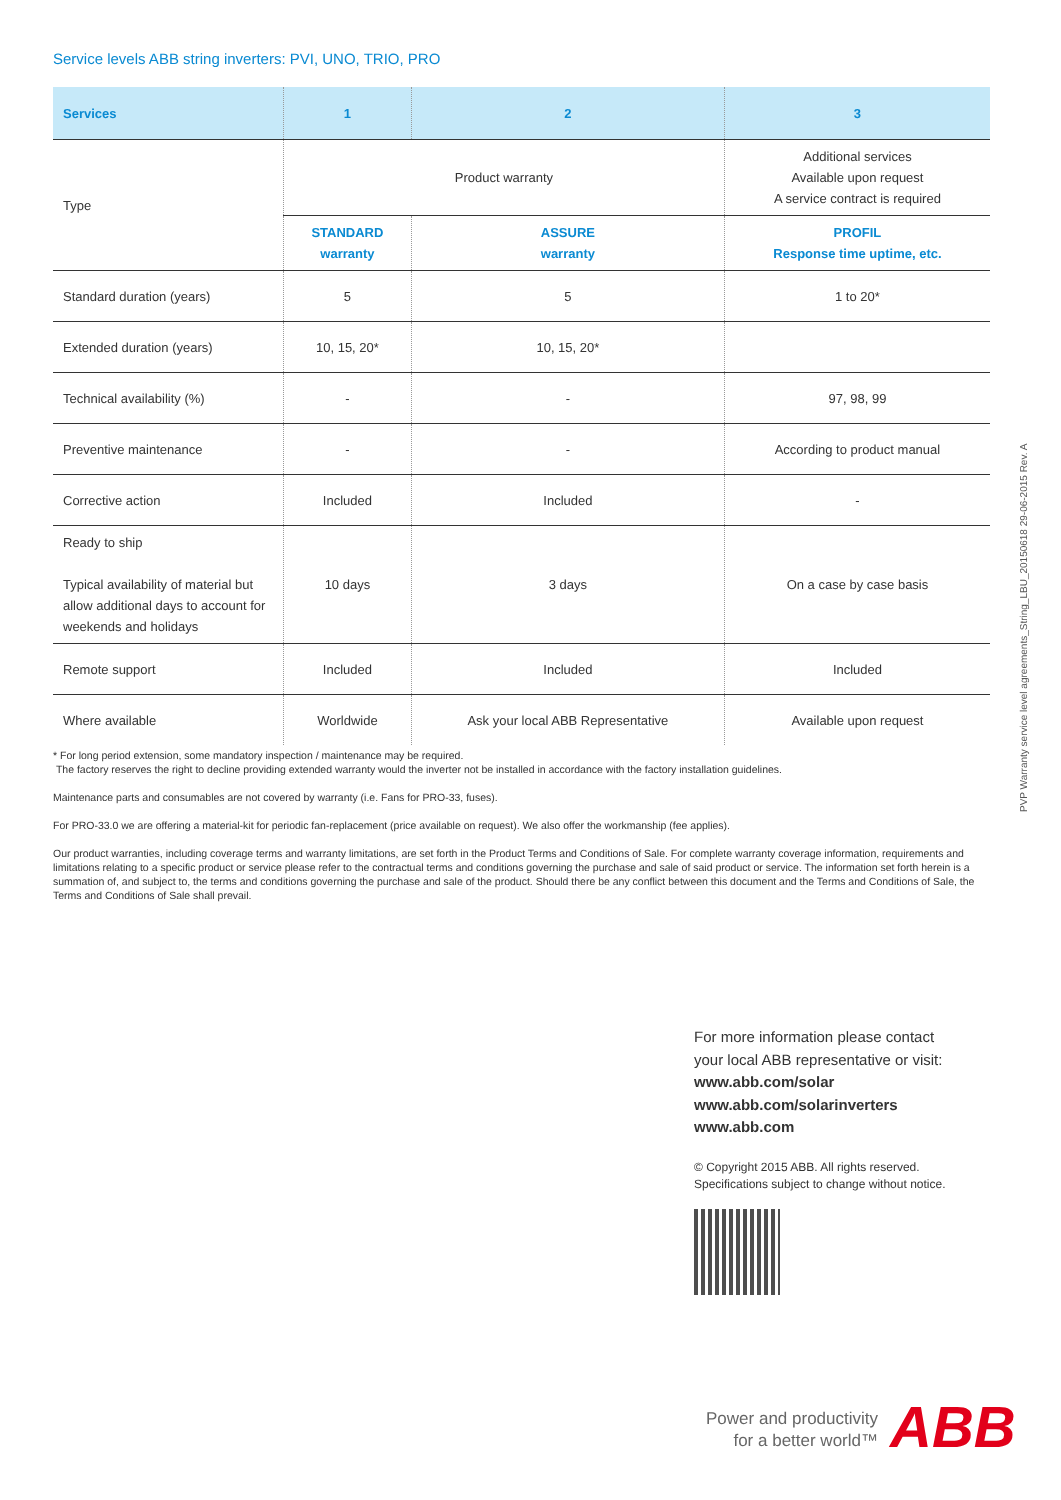Service levels ABB string inverters: PVI, UNO, TRIO, PRO
| Services | 1 | 2 | 3 |
| --- | --- | --- | --- |
| Type | Product warranty | | Additional services Available upon request A service contract is required |
| | STANDARD warranty | ASSURE warranty | PROFIL Response time uptime, etc. |
| Standard duration (years) | 5 | 5 | 1 to 20* |
| Extended duration (years) | 10, 15, 20* | 10, 15, 20* | |
| Technical availability (%) | - | - | 97, 98, 99 |
| Preventive maintenance | - | - | According to product manual |
| Corrective action | Included | Included | - |
| Ready to ship Typical availability of material but allow additional days to account for weekends and holidays | 10 days | 3 days | On a case by case basis |
| Remote support | Included | Included | Included |
| Where available | Worldwide | Ask your local ABB Representative | Available upon request |
* For long period extension, some mandatory inspection / maintenance may be required.
The factory reserves the right to decline providing extended warranty would the inverter not be installed in accordance with the factory installation guidelines.
Maintenance parts and consumables are not covered by warranty (i.e. Fans for PRO-33, fuses).
For PRO-33.0 we are offering a material-kit for periodic fan-replacement (price available on request). We also offer the workmanship (fee applies).
Our product warranties, including coverage terms and warranty limitations, are set forth in the Product Terms and Conditions of Sale. For complete warranty coverage information, requirements and limitations relating to a specific product or service please refer to the contractual terms and conditions governing the purchase and sale of said product or service. The information set forth herein is a summation of, and subject to, the terms and conditions governing the purchase and sale of the product. Should there be any conflict between this document and the Terms and Conditions of Sale, the Terms and Conditions of Sale shall prevail.
PVP Warranty service level agreements_String_LBU_20150618 29-06-2015 Rev. A
For more information please contact
your local ABB representative or visit:
www.abb.com/solar
www.abb.com/solarinverters
www.abb.com
© Copyright 2015 ABB. All rights reserved.
Specifications subject to change without notice.
Power and productivity
for a better world™
ABB